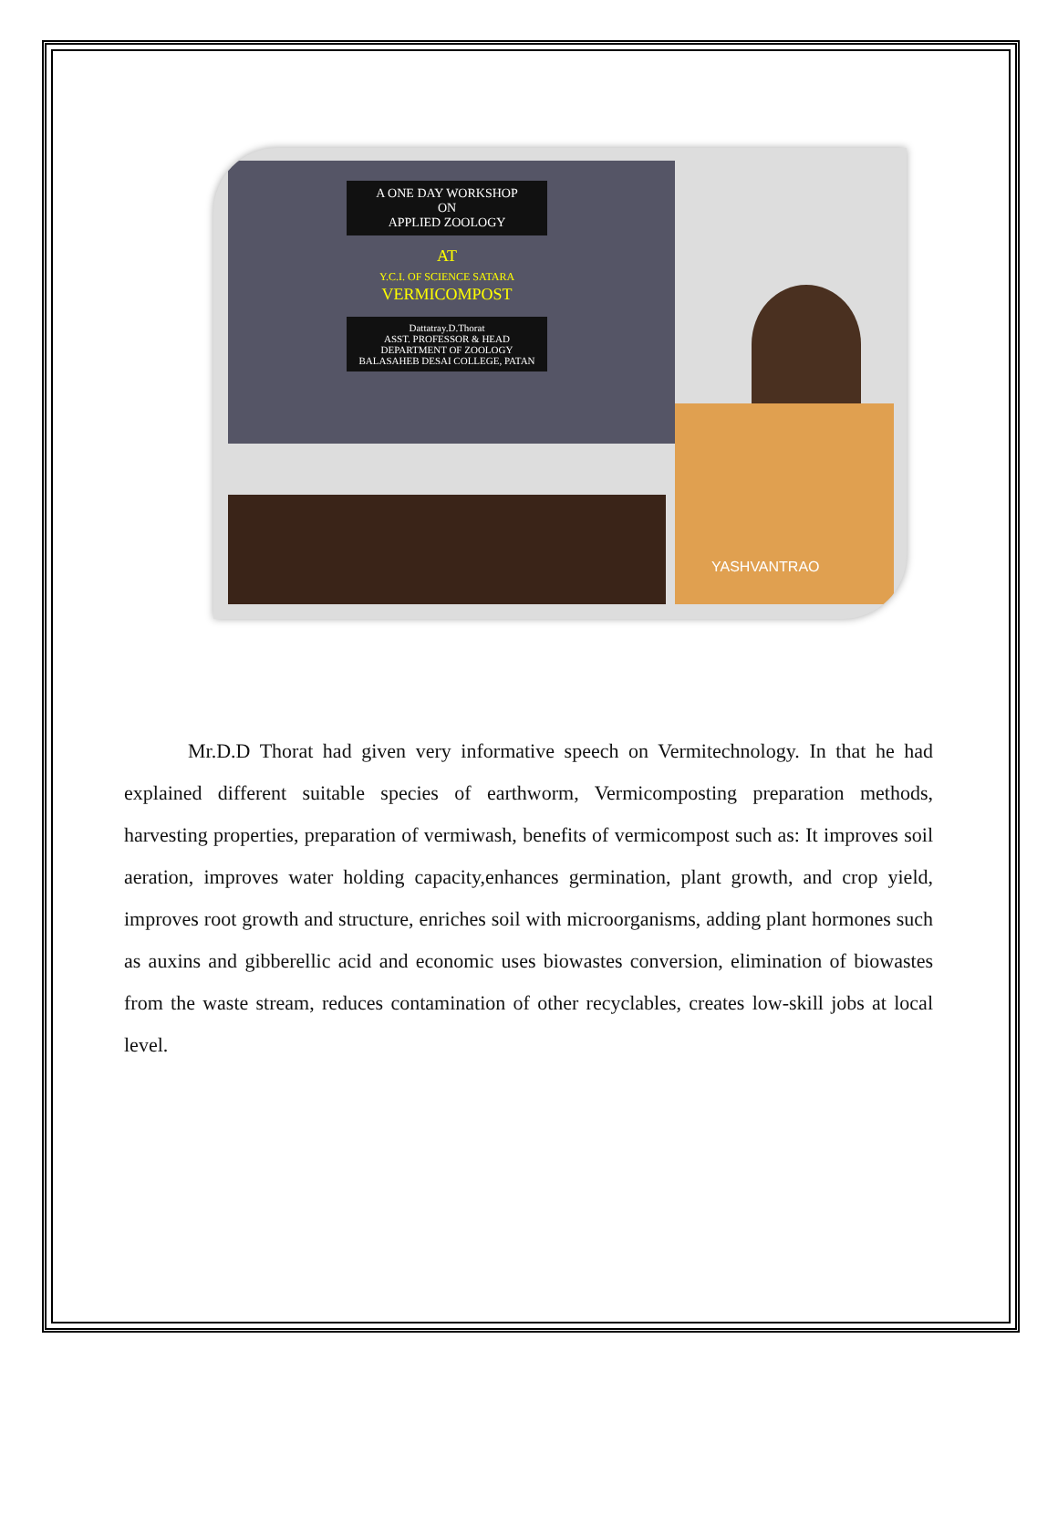A ONE DAY WORKSHOP
ON
APPLIED ZOOLOGY
AT
Y.C.I. OF SCIENCE SATARA
VERMICOMPOST
Dattatray.D.Thorat
ASST. PROFESSOR & HEAD
DEPARTMENT OF ZOOLOGY
BALASAHEB DESAI COLLEGE, PATAN
YASHVANTRAO
Mr.D.D Thorat had given very informative speech on Vermitechnology. In that he had explained different suitable species of earthworm, Vermicomposting preparation methods, harvesting properties, preparation of vermiwash, benefits of vermicompost such as: It improves soil aeration, improves water holding capacity,enhances germination, plant growth, and crop yield, improves root growth and structure, enriches soil with microorganisms, adding plant hormones such as auxins and gibberellic acid and economic uses biowastes conversion, elimination of biowastes from the waste stream, reduces contamination of other recyclables, creates low-skill jobs at local level.